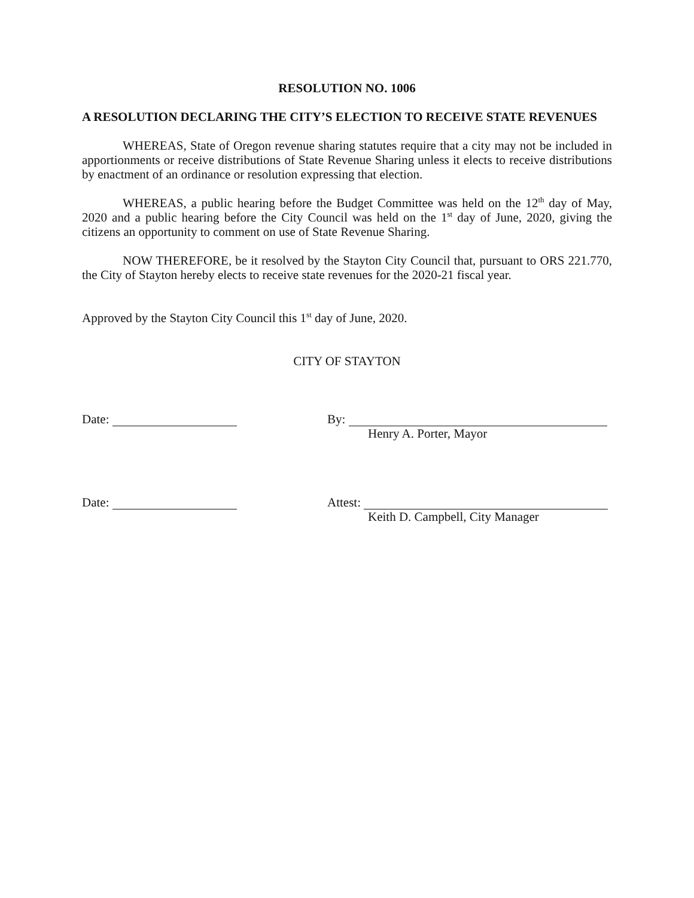RESOLUTION NO. 1006
A RESOLUTION DECLARING THE CITY’S ELECTION TO RECEIVE STATE REVENUES
WHEREAS, State of Oregon revenue sharing statutes require that a city may not be included in apportionments or receive distributions of State Revenue Sharing unless it elects to receive distributions by enactment of an ordinance or resolution expressing that election.
WHEREAS, a public hearing before the Budget Committee was held on the 12<sup>th</sup> day of May, 2020 and a public hearing before the City Council was held on the 1<sup>st</sup> day of June, 2020, giving the citizens an opportunity to comment on use of State Revenue Sharing.
NOW THEREFORE, be it resolved by the Stayton City Council that, pursuant to ORS 221.770, the City of Stayton hereby elects to receive state revenues for the 2020-21 fiscal year.
Approved by the Stayton City Council this 1<sup>st</sup> day of June, 2020.
CITY OF STAYTON
Date: By:
Henry A. Porter, Mayor
Date: Attest:
Keith D. Campbell, City Manager